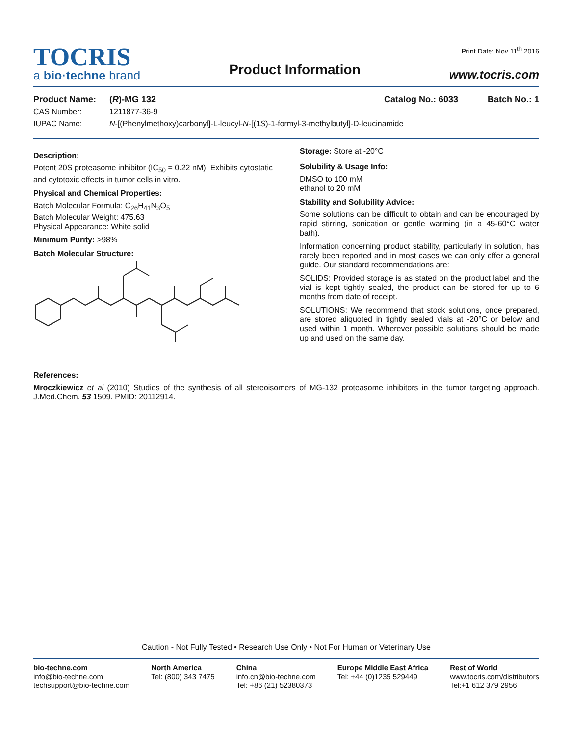TOCRIS
a bio·techne brand
Product Information
Print Date: Nov 11<sup>th</sup> 2016
www.tocris.com
Product Name: (R)-MG 132 Catalog No.: 6033 Batch No.: 1
CAS Number: 1211877-36-9
IUPAC Name: N-[(Phenylmethoxy)carbonyl]-L-leucyl-N-[(1S)-1-formyl-3-methylbutyl]-D-leucinamide
Description:
Potent 20S proteasome inhibitor (IC<sub>50</sub> = 0.22 nM). Exhibits cytostatic and cytotoxic effects in tumor cells in vitro.
Physical and Chemical Properties:
Batch Molecular Formula: C<sub>26</sub>H<sub>41</sub>N<sub>3</sub>O<sub>5</sub>
Batch Molecular Weight: 475.63
Physical Appearance: White solid
Minimum Purity: >98%
Batch Molecular Structure:
Storage: Store at -20°C
Solubility & Usage Info:
DMSO to 100 mM
ethanol to 20 mM
Stability and Solubility Advice:
Some solutions can be difficult to obtain and can be encouraged by rapid stirring, sonication or gentle warming (in a 45-60°C water bath).
Information concerning product stability, particularly in solution, has rarely been reported and in most cases we can only offer a general guide. Our standard recommendations are:
SOLIDS: Provided storage is as stated on the product label and the vial is kept tightly sealed, the product can be stored for up to 6 months from date of receipt.
SOLUTIONS: We recommend that stock solutions, once prepared, are stored aliquoted in tightly sealed vials at -20°C or below and used within 1 month. Wherever possible solutions should be made up and used on the same day.
References:
Mroczkiewicz et al (2010) Studies of the synthesis of all stereoisomers of MG-132 proteasome inhibitors in the tumor targeting approach. J.Med.Chem. 53 1509. PMID: 20112914.
Caution - Not Fully Tested • Research Use Only • Not For Human or Veterinary Use
bio-techne.com
info@bio-techne.com
techsupport@bio-techne.com
North America
Tel: (800) 343 7475
China
info.cn@bio-techne.com
Tel: +86 (21) 52380373
Europe Middle East Africa
Tel: +44 (0)1235 529449
Rest of World
www.tocris.com/distributors
Tel:+1 612 379 2956